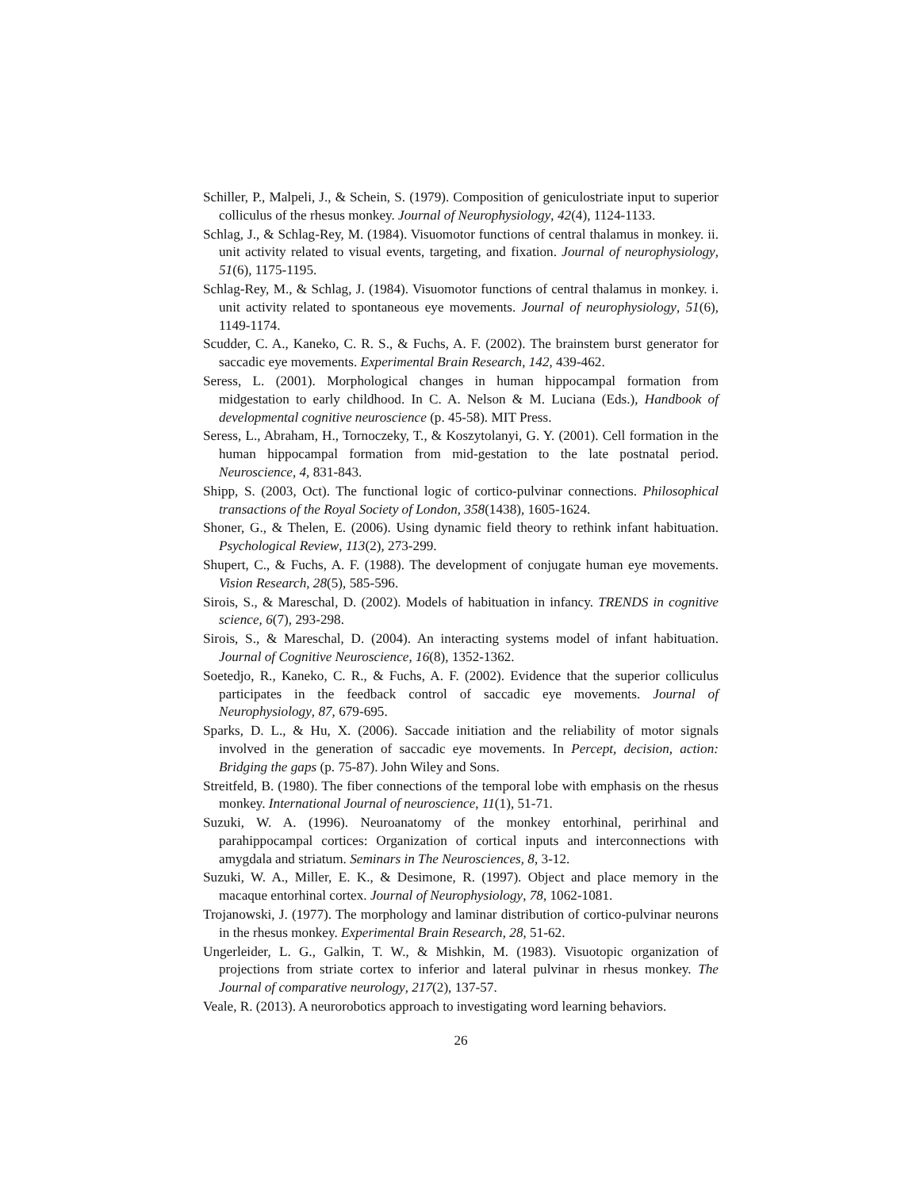Schiller, P., Malpeli, J., & Schein, S. (1979). Composition of geniculostriate input to superior colliculus of the rhesus monkey. Journal of Neurophysiology, 42(4), 1124-1133.
Schlag, J., & Schlag-Rey, M. (1984). Visuomotor functions of central thalamus in monkey. ii. unit activity related to visual events, targeting, and fixation. Journal of neurophysiology, 51(6), 1175-1195.
Schlag-Rey, M., & Schlag, J. (1984). Visuomotor functions of central thalamus in monkey. i. unit activity related to spontaneous eye movements. Journal of neurophysiology, 51(6), 1149-1174.
Scudder, C. A., Kaneko, C. R. S., & Fuchs, A. F. (2002). The brainstem burst generator for saccadic eye movements. Experimental Brain Research, 142, 439-462.
Seress, L. (2001). Morphological changes in human hippocampal formation from midgestation to early childhood. In C. A. Nelson & M. Luciana (Eds.), Handbook of developmental cognitive neuroscience (p. 45-58). MIT Press.
Seress, L., Abraham, H., Tornoczeky, T., & Koszytolanyi, G. Y. (2001). Cell formation in the human hippocampal formation from mid-gestation to the late postnatal period. Neuroscience, 4, 831-843.
Shipp, S. (2003, Oct). The functional logic of cortico-pulvinar connections. Philosophical transactions of the Royal Society of London, 358(1438), 1605-1624.
Shoner, G., & Thelen, E. (2006). Using dynamic field theory to rethink infant habituation. Psychological Review, 113(2), 273-299.
Shupert, C., & Fuchs, A. F. (1988). The development of conjugate human eye movements. Vision Research, 28(5), 585-596.
Sirois, S., & Mareschal, D. (2002). Models of habituation in infancy. TRENDS in cognitive science, 6(7), 293-298.
Sirois, S., & Mareschal, D. (2004). An interacting systems model of infant habituation. Journal of Cognitive Neuroscience, 16(8), 1352-1362.
Soetedjo, R., Kaneko, C. R., & Fuchs, A. F. (2002). Evidence that the superior colliculus participates in the feedback control of saccadic eye movements. Journal of Neurophysiology, 87, 679-695.
Sparks, D. L., & Hu, X. (2006). Saccade initiation and the reliability of motor signals involved in the generation of saccadic eye movements. In Percept, decision, action: Bridging the gaps (p. 75-87). John Wiley and Sons.
Streitfeld, B. (1980). The fiber connections of the temporal lobe with emphasis on the rhesus monkey. International Journal of neuroscience, 11(1), 51-71.
Suzuki, W. A. (1996). Neuroanatomy of the monkey entorhinal, perirhinal and parahippocampal cortices: Organization of cortical inputs and interconnections with amygdala and striatum. Seminars in The Neurosciences, 8, 3-12.
Suzuki, W. A., Miller, E. K., & Desimone, R. (1997). Object and place memory in the macaque entorhinal cortex. Journal of Neurophysiology, 78, 1062-1081.
Trojanowski, J. (1977). The morphology and laminar distribution of cortico-pulvinar neurons in the rhesus monkey. Experimental Brain Research, 28, 51-62.
Ungerleider, L. G., Galkin, T. W., & Mishkin, M. (1983). Visuotopic organization of projections from striate cortex to inferior and lateral pulvinar in rhesus monkey. The Journal of comparative neurology, 217(2), 137-57.
Veale, R. (2013). A neurorobotics approach to investigating word learning behaviors.
26